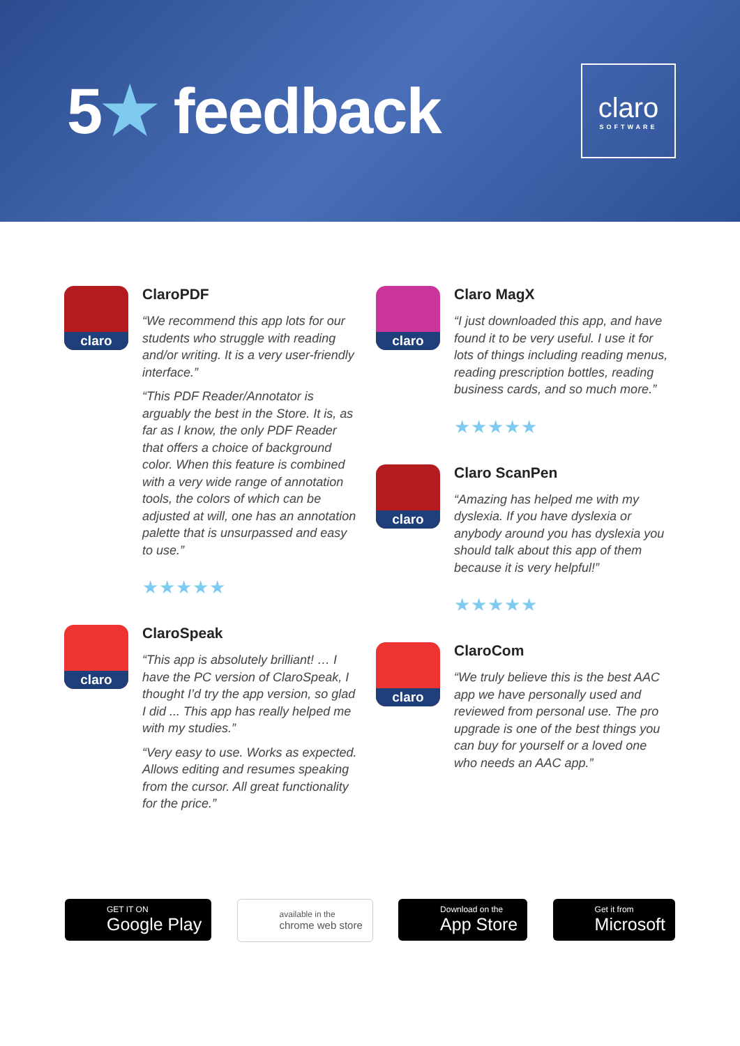5★ feedback
claro
SOFTWARE
claro
ClaroPDF
“We recommend this app lots for our students who struggle with reading and/or writing. It is a very user-friendly interface.”
“This PDF Reader/Annotator is arguably the best in the Store. It is, as far as I know, the only PDF Reader that offers a choice of background color. When this feature is combined with a very wide range of annotation tools, the colors of which can be adjusted at will, one has an annotation palette that is unsurpassed and easy to use.”
★★★★★
claro
ClaroSpeak
“This app is absolutely brilliant! … I have the PC version of ClaroSpeak, I thought I’d try the app version, so glad I did ... This app has really helped me with my studies.”
“Very easy to use. Works as expected. Allows editing and resumes speaking from the cursor. All great functionality for the price.”
claro
Claro MagX
“I just downloaded this app, and have found it to be very useful. I use it for lots of things including reading menus, reading prescription bottles, reading business cards, and so much more.”
★★★★★
claro
Claro ScanPen
“Amazing has helped me with my dyslexia. If you have dyslexia or anybody around you has dyslexia you should talk about this app of them because it is very helpful!”
★★★★★
claro
ClaroCom
“We truly believe this is the best AAC app we have personally used and reviewed from personal use. The pro upgrade is one of the best things you can buy for yourself or a loved one who needs an AAC app.”
GET IT ON
Google Play
available in the
chrome web store
Download on the
App Store
Get it from
Microsoft